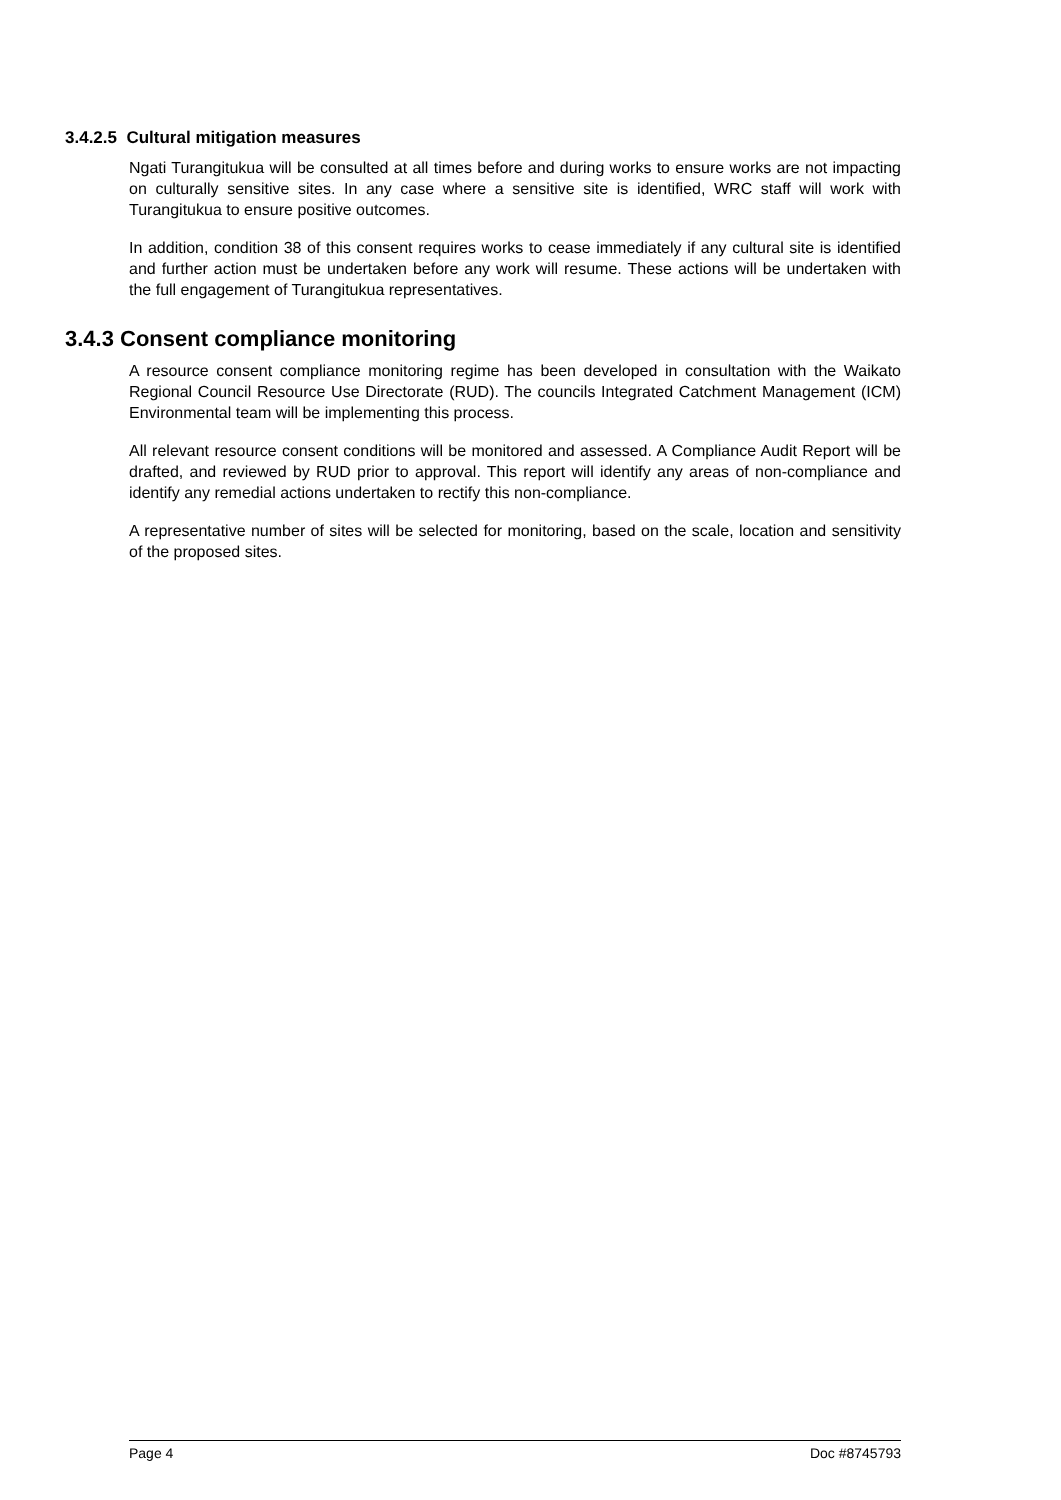3.4.2.5 Cultural mitigation measures
Ngati Turangitukua will be consulted at all times before and during works to ensure works are not impacting on culturally sensitive sites. In any case where a sensitive site is identified, WRC staff will work with Turangitukua to ensure positive outcomes.
In addition, condition 38 of this consent requires works to cease immediately if any cultural site is identified and further action must be undertaken before any work will resume. These actions will be undertaken with the full engagement of Turangitukua representatives.
3.4.3 Consent compliance monitoring
A resource consent compliance monitoring regime has been developed in consultation with the Waikato Regional Council Resource Use Directorate (RUD). The councils Integrated Catchment Management (ICM) Environmental team will be implementing this process.
All relevant resource consent conditions will be monitored and assessed. A Compliance Audit Report will be drafted, and reviewed by RUD prior to approval. This report will identify any areas of non-compliance and identify any remedial actions undertaken to rectify this non-compliance.
A representative number of sites will be selected for monitoring, based on the scale, location and sensitivity of the proposed sites.
Page 4 Doc #8745793